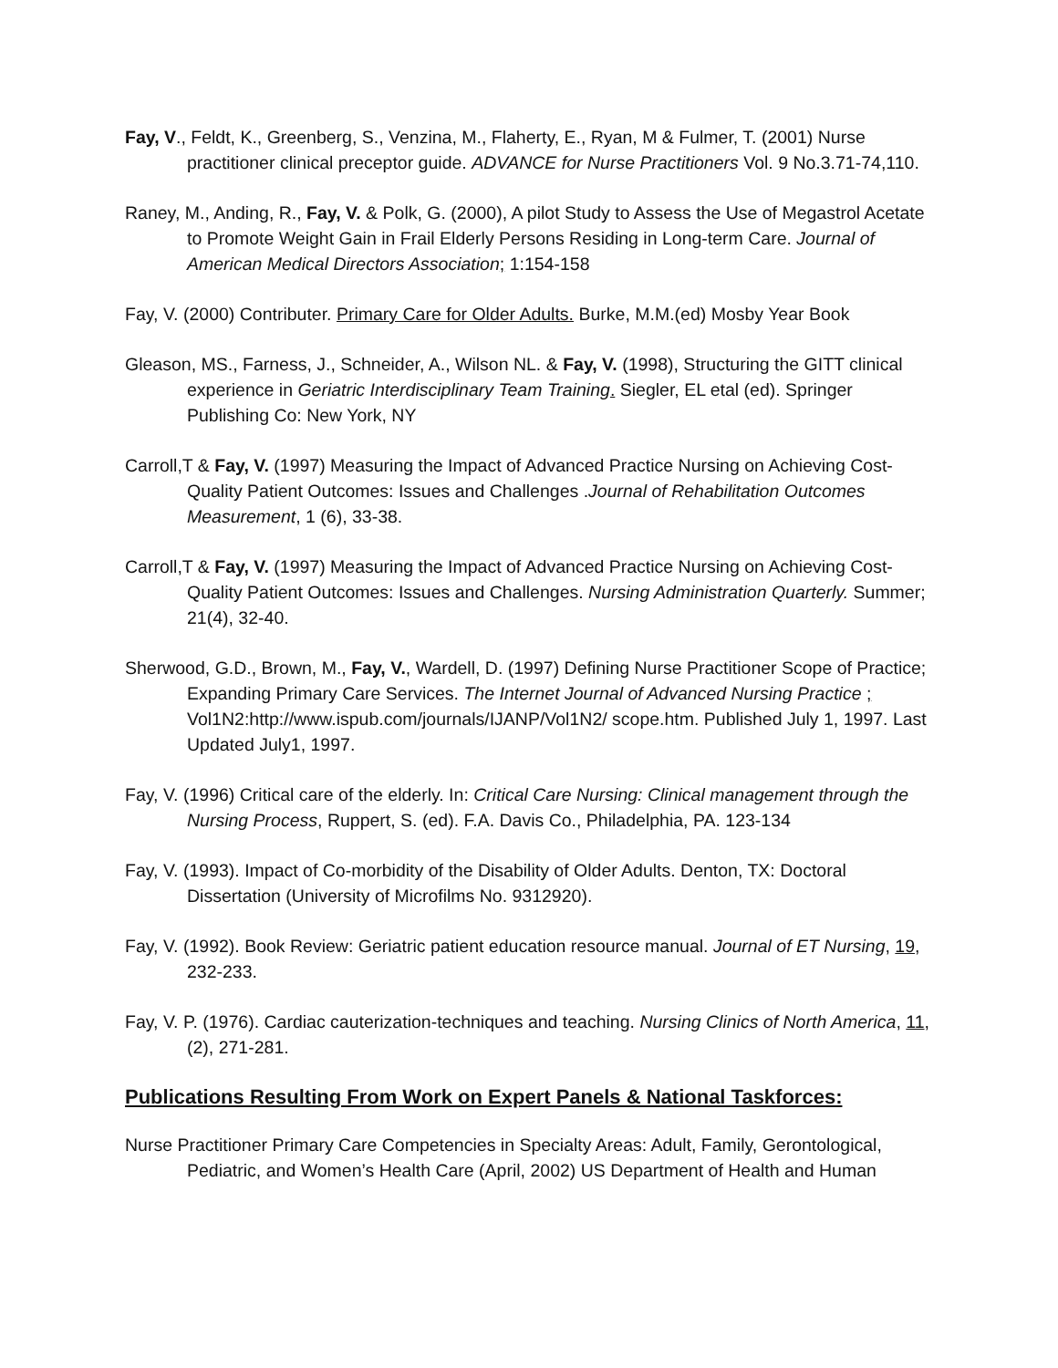Fay, V., Feldt, K., Greenberg, S., Venzina, M., Flaherty, E., Ryan, M & Fulmer, T. (2001) Nurse practitioner clinical preceptor guide. ADVANCE for Nurse Practitioners Vol. 9 No.3.71-74,110.
Raney, M., Anding, R., Fay, V. & Polk, G. (2000), A pilot Study to Assess the Use of Megastrol Acetate to Promote Weight Gain in Frail Elderly Persons Residing in Long-term Care. Journal of American Medical Directors Association; 1:154-158
Fay, V. (2000) Contributer. Primary Care for Older Adults. Burke, M.M.(ed) Mosby Year Book
Gleason, MS., Farness, J., Schneider, A., Wilson NL. & Fay, V. (1998), Structuring the GITT clinical experience in Geriatric Interdisciplinary Team Training. Siegler, EL etal (ed). Springer Publishing Co: New York, NY
Carroll,T & Fay, V. (1997) Measuring the Impact of Advanced Practice Nursing on Achieving Cost-Quality Patient Outcomes: Issues and Challenges .Journal of Rehabilitation Outcomes Measurement, 1 (6), 33-38.
Carroll,T & Fay, V. (1997) Measuring the Impact of Advanced Practice Nursing on Achieving Cost-Quality Patient Outcomes: Issues and Challenges. Nursing Administration Quarterly. Summer; 21(4), 32-40.
Sherwood, G.D., Brown, M., Fay, V., Wardell, D. (1997) Defining Nurse Practitioner Scope of Practice; Expanding Primary Care Services. The Internet Journal of Advanced Nursing Practice ; Vol1N2:http://www.ispub.com/journals/IJANP/Vol1N2/ scope.htm. Published July 1, 1997. Last Updated July1, 1997.
Fay, V. (1996) Critical care of the elderly. In: Critical Care Nursing: Clinical management through the Nursing Process, Ruppert, S. (ed). F.A. Davis Co., Philadelphia, PA. 123-134
Fay, V. (1993). Impact of Co-morbidity of the Disability of Older Adults. Denton, TX: Doctoral Dissertation (University of Microfilms No. 9312920).
Fay, V. (1992). Book Review: Geriatric patient education resource manual. Journal of ET Nursing, 19, 232-233.
Fay, V. P. (1976). Cardiac cauterization-techniques and teaching. Nursing Clinics of North America, 11,(2), 271-281.
Publications Resulting From Work on Expert Panels & National Taskforces:
Nurse Practitioner Primary Care Competencies in Specialty Areas: Adult, Family, Gerontological, Pediatric, and Women’s Health Care (April, 2002) US Department of Health and Human